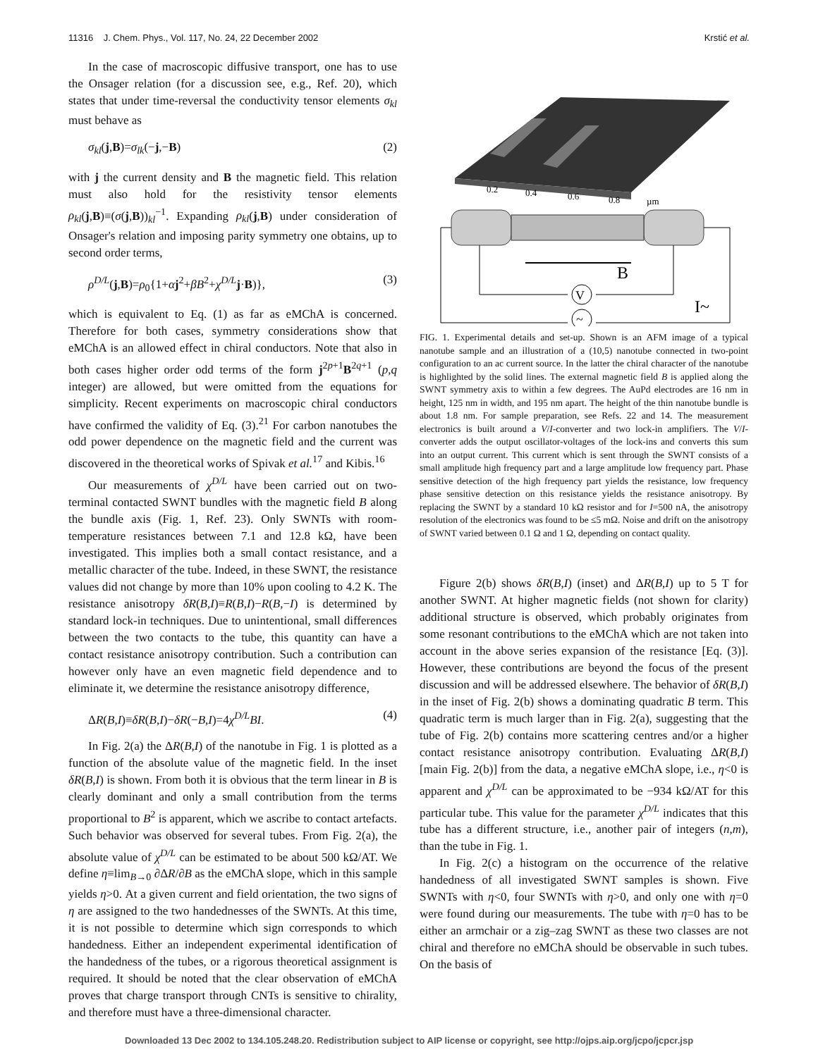11316 J. Chem. Phys., Vol. 117, No. 24, 22 December 2002 Krstić et al.
In the case of macroscopic diffusive transport, one has to use the Onsager relation (for a discussion see, e.g., Ref. 20), which states that under time-reversal the conductivity tensor elements σ<sub>kl</sub> must behave as
σ<sub>kl</sub>(j,B)=σ<sub>lk</sub>(−j,−B) (2)
with j the current density and B the magnetic field. This relation must also hold for the resistivity tensor elements ρ<sub>kl</sub>(j,B)≡(σ(j,B))<sub>kl</sub><sup>−1</sup>. Expanding ρ<sub>kl</sub>(j,B) under consideration of Onsager's relation and imposing parity symmetry one obtains, up to second order terms,
ρ<sup>D/L</sup>(j,B)=ρ<sub>0</sub>{1+αj<sup>2</sup>+βB<sup>2</sup>+χ<sup>D/L</sup>j·B)}, (3)
which is equivalent to Eq. (1) as far as eMChA is concerned. Therefore for both cases, symmetry considerations show that eMChA is an allowed effect in chiral conductors. Note that also in both cases higher order odd terms of the form j<sup>2p+1</sup>B<sup>2q+1</sup> (p,q integer) are allowed, but were omitted from the equations for simplicity. Recent experiments on macroscopic chiral conductors have confirmed the validity of Eq. (3).<sup>21</sup> For carbon nanotubes the odd power dependence on the magnetic field and the current was discovered in the theoretical works of Spivak et al.<sup>17</sup> and Kibis.<sup>16</sup>
Our measurements of χ<sup>D/L</sup> have been carried out on two-terminal contacted SWNT bundles with the magnetic field B along the bundle axis (Fig. 1, Ref. 23). Only SWNTs with room-temperature resistances between 7.1 and 12.8 kΩ, have been investigated. This implies both a small contact resistance, and a metallic character of the tube. Indeed, in these SWNT, the resistance values did not change by more than 10% upon cooling to 4.2 K. The resistance anisotropy δR(B,I)≡R(B,I)−R(B,−I) is determined by standard lock-in techniques. Due to unintentional, small differences between the two contacts to the tube, this quantity can have a contact resistance anisotropy contribution. Such a contribution can however only have an even magnetic field dependence and to eliminate it, we determine the resistance anisotropy difference,
ΔR(B,I)≡δR(B,I)−δR(−B,I)=4χ<sup>D/L</sup>BI. (4)
In Fig. 2(a) the ΔR(B,I) of the nanotube in Fig. 1 is plotted as a function of the absolute value of the magnetic field. In the inset δR(B,I) is shown. From both it is obvious that the term linear in B is clearly dominant and only a small contribution from the terms proportional to B<sup>2</sup> is apparent, which we ascribe to contact artefacts. Such behavior was observed for several tubes. From Fig. 2(a), the absolute value of χ<sup>D/L</sup> can be estimated to be about 500 kΩ/AT. We define η≡lim<sub>B→0</sub> ∂ΔR/∂B as the eMChA slope, which in this sample yields η>0. At a given current and field orientation, the two signs of η are assigned to the two handednesses of the SWNTs. At this time, it is not possible to determine which sign corresponds to which handedness. Either an independent experimental identification of the handedness of the tubes, or a rigorous theoretical assignment is required. It should be noted that the clear observation of eMChA proves that charge transport through CNTs is sensitive to chirality, and therefore must have a three-dimensional character.
0.2
0.4
0.6
0.8
µm
B
V
~
I~
FIG. 1. Experimental details and set-up. Shown is an AFM image of a typical nanotube sample and an illustration of a (10,5) nanotube connected in two-point configuration to an ac current source. In the latter the chiral character of the nanotube is highlighted by the solid lines. The external magnetic field B is applied along the SWNT symmetry axis to within a few degrees. The AuPd electrodes are 16 nm in height, 125 nm in width, and 195 nm apart. The height of the thin nanotube bundle is about 1.8 nm. For sample preparation, see Refs. 22 and 14. The measurement electronics is built around a V/I-converter and two lock-in amplifiers. The V/I-converter adds the output oscillator-voltages of the lock-ins and converts this sum into an output current. This current which is sent through the SWNT consists of a small amplitude high frequency part and a large amplitude low frequency part. Phase sensitive detection of the high frequency part yields the resistance, low frequency phase sensitive detection on this resistance yields the resistance anisotropy. By replacing the SWNT by a standard 10 kΩ resistor and for I=500 nA, the anisotropy resolution of the electronics was found to be ≤5 mΩ. Noise and drift on the anisotropy of SWNT varied between 0.1 Ω and 1 Ω, depending on contact quality.
Figure 2(b) shows δR(B,I) (inset) and ΔR(B,I) up to 5 T for another SWNT. At higher magnetic fields (not shown for clarity) additional structure is observed, which probably originates from some resonant contributions to the eMChA which are not taken into account in the above series expansion of the resistance [Eq. (3)]. However, these contributions are beyond the focus of the present discussion and will be addressed elsewhere. The behavior of δR(B,I) in the inset of Fig. 2(b) shows a dominating quadratic B term. This quadratic term is much larger than in Fig. 2(a), suggesting that the tube of Fig. 2(b) contains more scattering centres and/or a higher contact resistance anisotropy contribution. Evaluating ΔR(B,I) [main Fig. 2(b)] from the data, a negative eMChA slope, i.e., η<0 is apparent and χ<sup>D/L</sup> can be approximated to be −934 kΩ/AT for this particular tube. This value for the parameter χ<sup>D/L</sup> indicates that this tube has a different structure, i.e., another pair of integers (n,m), than the tube in Fig. 1.
In Fig. 2(c) a histogram on the occurrence of the relative handedness of all investigated SWNT samples is shown. Five SWNTs with η<0, four SWNTs with η>0, and only one with η=0 were found during our measurements. The tube with η=0 has to be either an armchair or a zig–zag SWNT as these two classes are not chiral and therefore no eMChA should be observable in such tubes. On the basis of
Downloaded 13 Dec 2002 to 134.105.248.20. Redistribution subject to AIP license or copyright, see http://ojps.aip.org/jcpo/jcpcr.jsp